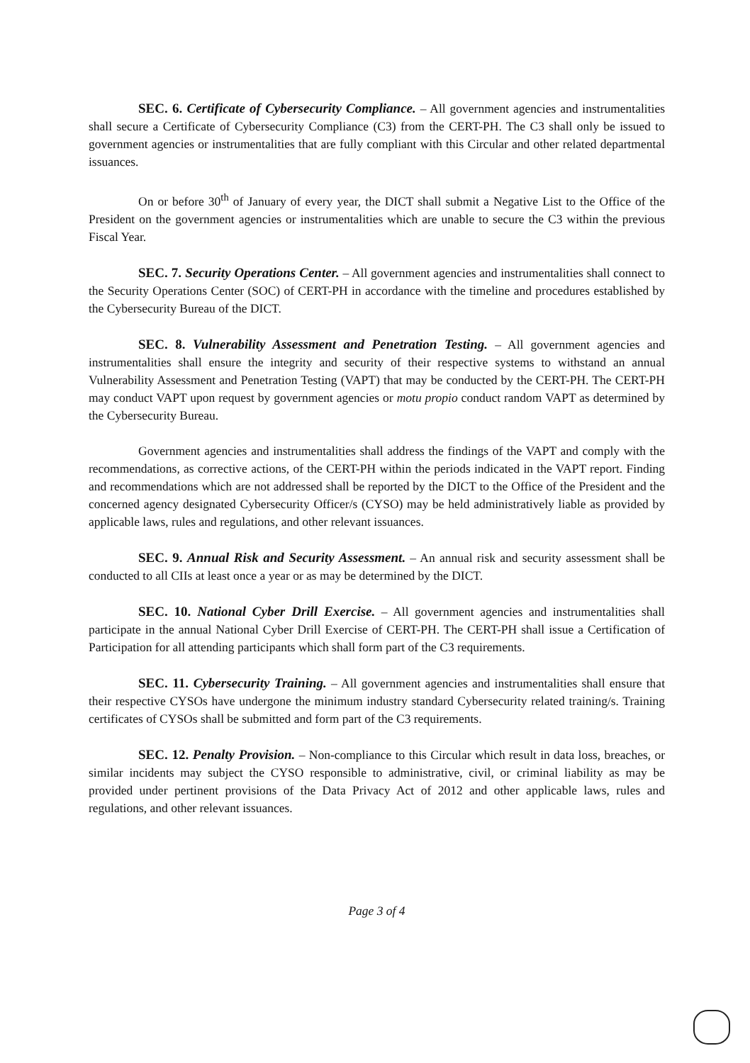SEC. 6. Certificate of Cybersecurity Compliance. – All government agencies and instrumentalities shall secure a Certificate of Cybersecurity Compliance (C3) from the CERT-PH. The C3 shall only be issued to government agencies or instrumentalities that are fully compliant with this Circular and other related departmental issuances.
On or before 30<sup>th</sup> of January of every year, the DICT shall submit a Negative List to the Office of the President on the government agencies or instrumentalities which are unable to secure the C3 within the previous Fiscal Year.
SEC. 7. Security Operations Center. – All government agencies and instrumentalities shall connect to the Security Operations Center (SOC) of CERT-PH in accordance with the timeline and procedures established by the Cybersecurity Bureau of the DICT.
SEC. 8. Vulnerability Assessment and Penetration Testing. – All government agencies and instrumentalities shall ensure the integrity and security of their respective systems to withstand an annual Vulnerability Assessment and Penetration Testing (VAPT) that may be conducted by the CERT-PH. The CERT-PH may conduct VAPT upon request by government agencies or motu propio conduct random VAPT as determined by the Cybersecurity Bureau.
Government agencies and instrumentalities shall address the findings of the VAPT and comply with the recommendations, as corrective actions, of the CERT-PH within the periods indicated in the VAPT report. Finding and recommendations which are not addressed shall be reported by the DICT to the Office of the President and the concerned agency designated Cybersecurity Officer/s (CYSO) may be held administratively liable as provided by applicable laws, rules and regulations, and other relevant issuances.
SEC. 9. Annual Risk and Security Assessment. – An annual risk and security assessment shall be conducted to all CIIs at least once a year or as may be determined by the DICT.
SEC. 10. National Cyber Drill Exercise. – All government agencies and instrumentalities shall participate in the annual National Cyber Drill Exercise of CERT-PH. The CERT-PH shall issue a Certification of Participation for all attending participants which shall form part of the C3 requirements.
SEC. 11. Cybersecurity Training. – All government agencies and instrumentalities shall ensure that their respective CYSOs have undergone the minimum industry standard Cybersecurity related training/s. Training certificates of CYSOs shall be submitted and form part of the C3 requirements.
SEC. 12. Penalty Provision. – Non-compliance to this Circular which result in data loss, breaches, or similar incidents may subject the CYSO responsible to administrative, civil, or criminal liability as may be provided under pertinent provisions of the Data Privacy Act of 2012 and other applicable laws, rules and regulations, and other relevant issuances.
Page 3 of 4